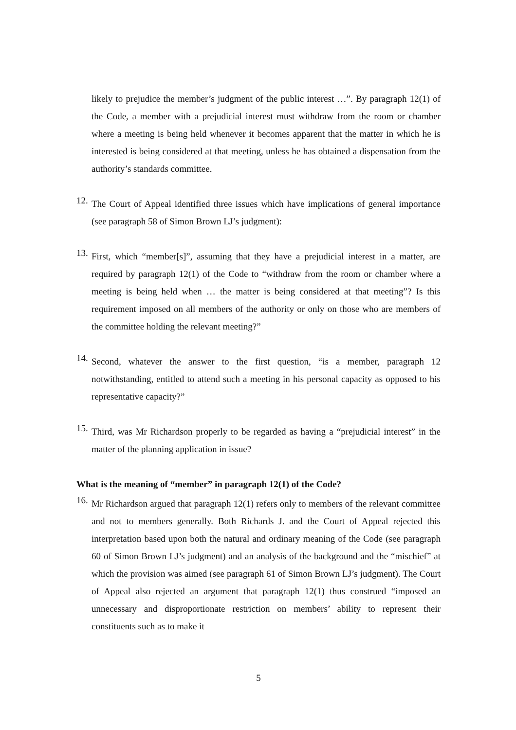likely to prejudice the member’s judgment of the public interest …”. By paragraph 12(1) of the Code, a member with a prejudicial interest must withdraw from the room or chamber where a meeting is being held whenever it becomes apparent that the matter in which he is interested is being considered at that meeting, unless he has obtained a dispensation from the authority’s standards committee.
12.
The Court of Appeal identified three issues which have implications of general importance (see paragraph 58 of Simon Brown LJ’s judgment):
13.
First, which “member[s]”, assuming that they have a prejudicial interest in a matter, are required by paragraph 12(1) of the Code to “withdraw from the room or chamber where a meeting is being held when … the matter is being considered at that meeting”? Is this requirement imposed on all members of the authority or only on those who are members of the committee holding the relevant meeting?”
14.
Second, whatever the answer to the first question, “is a member, paragraph 12 notwithstanding, entitled to attend such a meeting in his personal capacity as opposed to his representative capacity?”
15.
Third, was Mr Richardson properly to be regarded as having a “prejudicial interest” in the matter of the planning application in issue?
What is the meaning of “member” in paragraph 12(1) of the Code?
16.
Mr Richardson argued that paragraph 12(1) refers only to members of the relevant committee and not to members generally. Both Richards J. and the Court of Appeal rejected this interpretation based upon both the natural and ordinary meaning of the Code (see paragraph 60 of Simon Brown LJ’s judgment) and an analysis of the background and the “mischief” at which the provision was aimed (see paragraph 61 of Simon Brown LJ’s judgment). The Court of Appeal also rejected an argument that paragraph 12(1) thus construed “imposed an unnecessary and disproportionate restriction on members’ ability to represent their constituents such as to make it
5